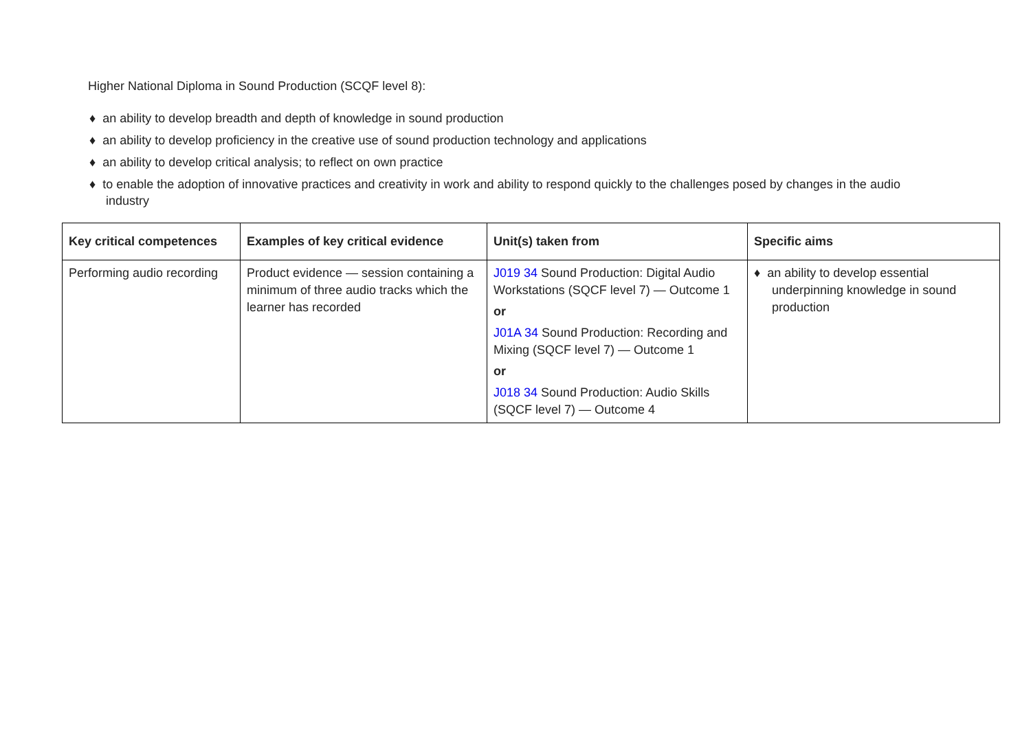Higher National Diploma in Sound Production (SCQF level 8):
♦ an ability to develop breadth and depth of knowledge in sound production
♦ an ability to develop proficiency in the creative use of sound production technology and applications
♦ an ability to develop critical analysis; to reflect on own practice
♦ to enable the adoption of innovative practices and creativity in work and ability to respond quickly to the challenges posed by changes in the audio industry
| Key critical competences | Examples of key critical evidence | Unit(s) taken from | Specific aims |
| --- | --- | --- | --- |
| Performing audio recording | Product evidence — session containing a minimum of three audio tracks which the learner has recorded | J019 34 Sound Production: Digital Audio Workstations (SQCF level 7) — Outcome 1 or J01A 34 Sound Production: Recording and Mixing (SQCF level 7) — Outcome 1 or J018 34 Sound Production: Audio Skills (SQCF level 7) — Outcome 4 | ♦ an ability to develop essential underpinning knowledge in sound production |